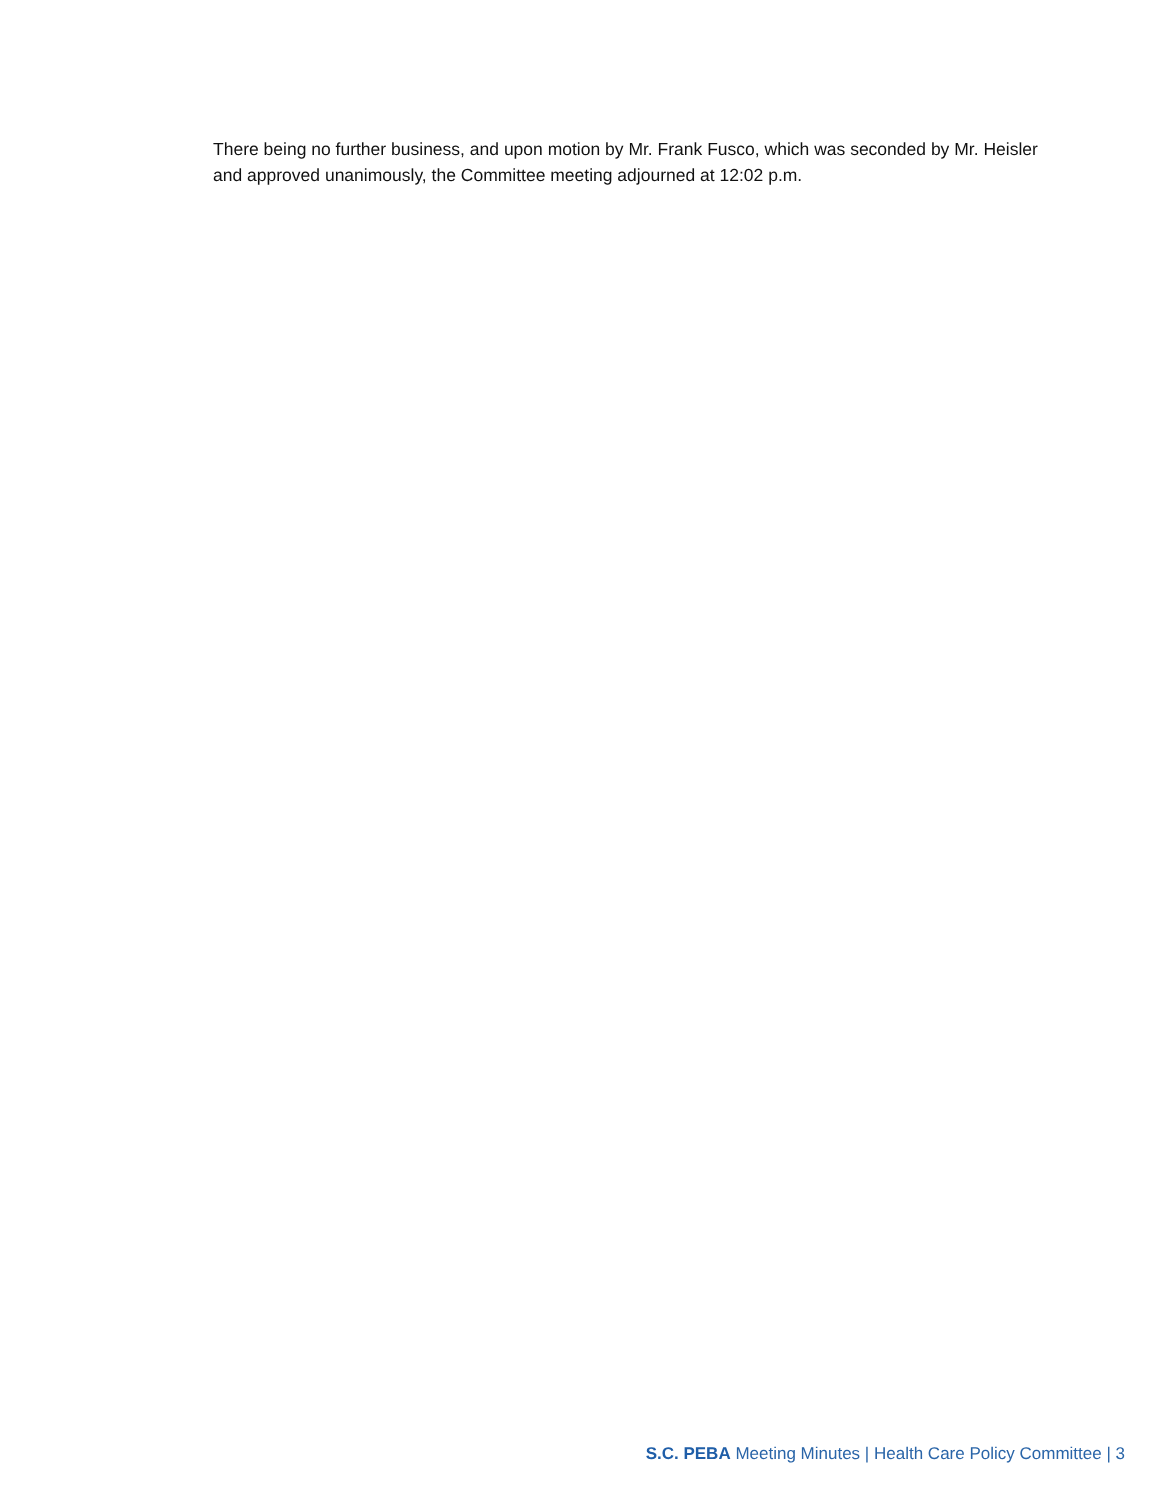There being no further business, and upon motion by Mr. Frank Fusco, which was seconded by Mr. Heisler and approved unanimously, the Committee meeting adjourned at 12:02 p.m.
S.C. PEBA Meeting Minutes | Health Care Policy Committee | 3